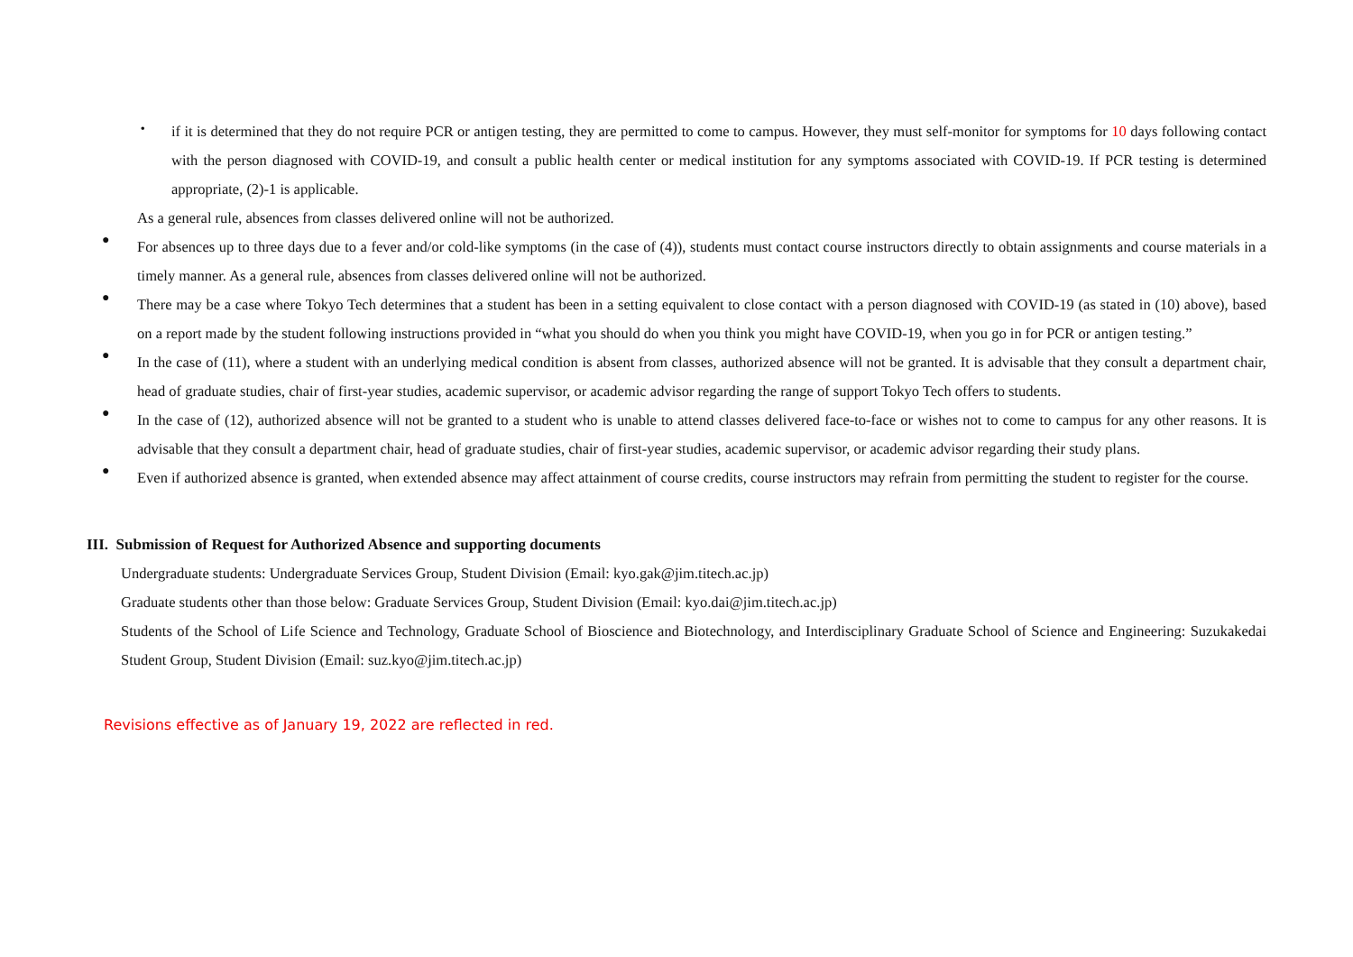・
if it is determined that they do not require PCR or antigen testing, they are permitted to come to campus. However, they must self-monitor for symptoms for 10 days following contact with the person diagnosed with COVID-19, and consult a public health center or medical institution for any symptoms associated with COVID-19. If PCR testing is determined appropriate, (2)-1 is applicable.
As a general rule, absences from classes delivered online will not be authorized.
●
For absences up to three days due to a fever and/or cold-like symptoms (in the case of (4)), students must contact course instructors directly to obtain assignments and course materials in a timely manner. As a general rule, absences from classes delivered online will not be authorized.
●
There may be a case where Tokyo Tech determines that a student has been in a setting equivalent to close contact with a person diagnosed with COVID-19 (as stated in (10) above), based on a report made by the student following instructions provided in “what you should do when you think you might have COVID-19, when you go in for PCR or antigen testing.”
●
In the case of (11), where a student with an underlying medical condition is absent from classes, authorized absence will not be granted. It is advisable that they consult a department chair, head of graduate studies, chair of first-year studies, academic supervisor, or academic advisor regarding the range of support Tokyo Tech offers to students.
●
In the case of (12), authorized absence will not be granted to a student who is unable to attend classes delivered face-to-face or wishes not to come to campus for any other reasons. It is advisable that they consult a department chair, head of graduate studies, chair of first-year studies, academic supervisor, or academic advisor regarding their study plans.
●
Even if authorized absence is granted, when extended absence may affect attainment of course credits, course instructors may refrain from permitting the student to register for the course.
III. Submission of Request for Authorized Absence and supporting documents
Undergraduate students: Undergraduate Services Group, Student Division (Email: kyo.gak@jim.titech.ac.jp)
Graduate students other than those below: Graduate Services Group, Student Division (Email: kyo.dai@jim.titech.ac.jp)
Students of the School of Life Science and Technology, Graduate School of Bioscience and Biotechnology, and Interdisciplinary Graduate School of Science and Engineering: Suzukakedai Student Group, Student Division (Email: suz.kyo@jim.titech.ac.jp)
Revisions effective as of January 19, 2022 are reflected in red.